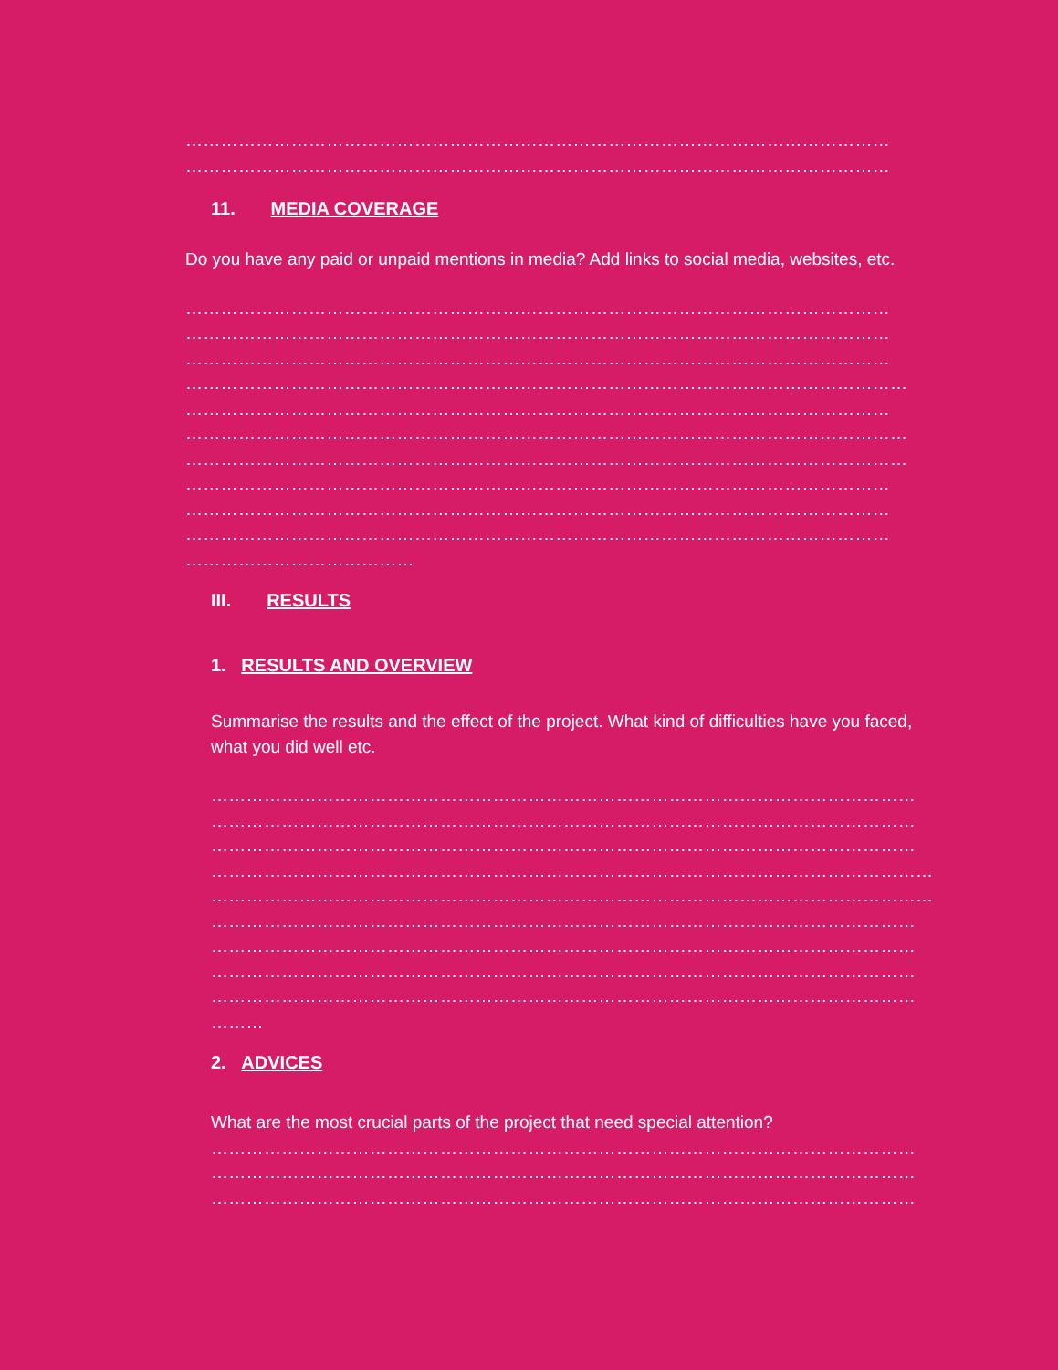…………………………………………………………………………………………………………
…………………………………………………………………………………………………………
11. MEDIA COVERAGE
Do you have any paid or unpaid mentions in media? Add links to social media, websites, etc.
…………………………………………………………………………………………………………
…………………………………………………………………………………………………………
…………………………………………………………………………………………………………
……………………………………………………………………………………………………………
…………………………………………………………………………………………………………
……………………………………………………………………………………………………………
……………………………………………………………………………………………………………
…………………………………………………………………………………………………………
…………………………………………………………………………………………………………
…………………………………………………………………………………………………………
…………………………………
III. RESULTS
1. RESULTS AND OVERVIEW
Summarise the results and the effect of the project. What kind of difficulties have you faced, what you did well etc.
…………………………………………………………………………………………………………
…………………………………………………………………………………………………………
…………………………………………………………………………………………………………
……………………………………………………………………………………………………………
……………………………………………………………………………………………………………
…………………………………………………………………………………………………………
…………………………………………………………………………………………………………
…………………………………………………………………………………………………………
…………………………………………………………………………………………………………
………
2. ADVICES
What are the most crucial parts of the project that need special attention?
…………………………………………………………………………………………………………
…………………………………………………………………………………………………………
…………………………………………………………………………………………………………